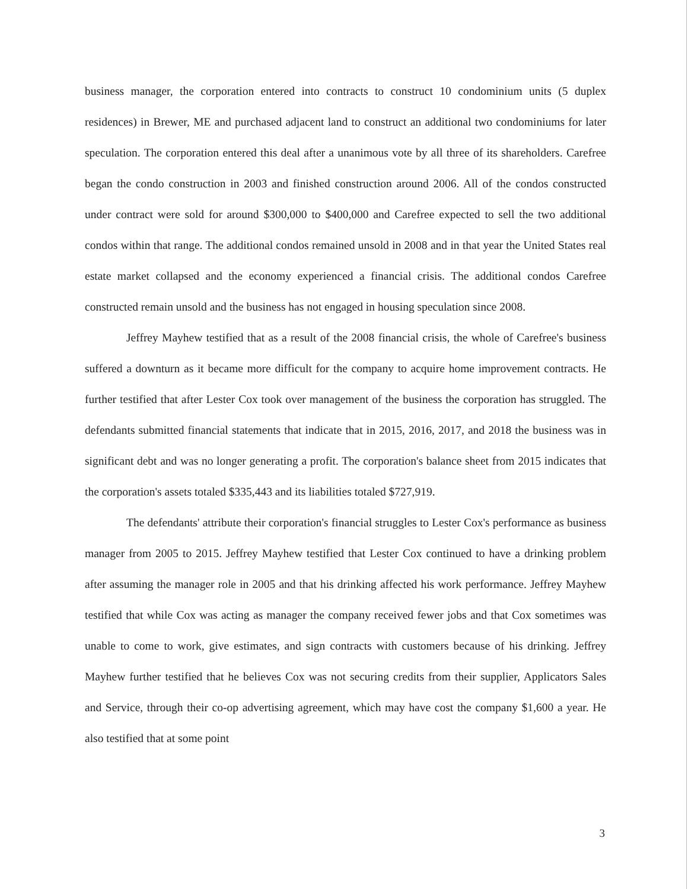business manager, the corporation entered into contracts to construct 10 condominium units (5 duplex residences) in Brewer, ME and purchased adjacent land to construct an additional two condominiums for later speculation. The corporation entered this deal after a unanimous vote by all three of its shareholders. Carefree began the condo construction in 2003 and finished construction around 2006. All of the condos constructed under contract were sold for around $300,000 to $400,000 and Carefree expected to sell the two additional condos within that range. The additional condos remained unsold in 2008 and in that year the United States real estate market collapsed and the economy experienced a financial crisis. The additional condos Carefree constructed remain unsold and the business has not engaged in housing speculation since 2008.
Jeffrey Mayhew testified that as a result of the 2008 financial crisis, the whole of Carefree's business suffered a downturn as it became more difficult for the company to acquire home improvement contracts. He further testified that after Lester Cox took over management of the business the corporation has struggled. The defendants submitted financial statements that indicate that in 2015, 2016, 2017, and 2018 the business was in significant debt and was no longer generating a profit. The corporation's balance sheet from 2015 indicates that the corporation's assets totaled $335,443 and its liabilities totaled $727,919.
The defendants' attribute their corporation's financial struggles to Lester Cox's performance as business manager from 2005 to 2015. Jeffrey Mayhew testified that Lester Cox continued to have a drinking problem after assuming the manager role in 2005 and that his drinking affected his work performance. Jeffrey Mayhew testified that while Cox was acting as manager the company received fewer jobs and that Cox sometimes was unable to come to work, give estimates, and sign contracts with customers because of his drinking. Jeffrey Mayhew further testified that he believes Cox was not securing credits from their supplier, Applicators Sales and Service, through their co-op advertising agreement, which may have cost the company $1,600 a year. He also testified that at some point
3